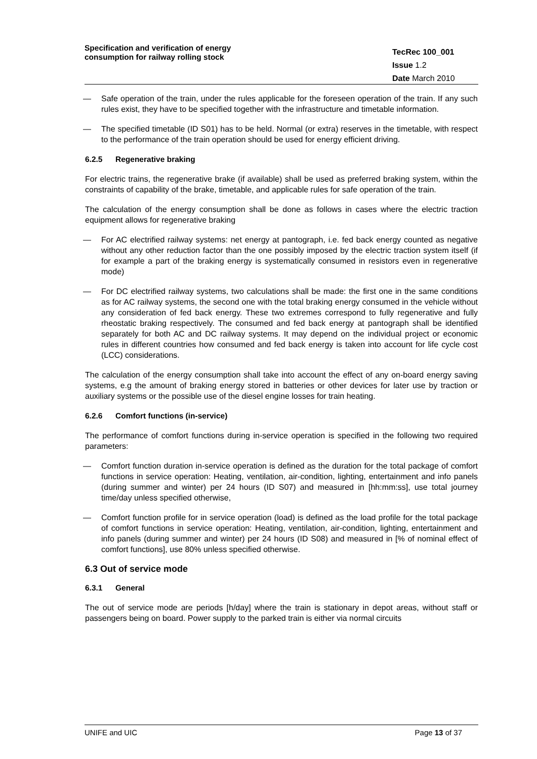Specification and verification of energy consumption for railway rolling stock
TecRec 100_001
Issue 1.2
Date March 2010
— Safe operation of the train, under the rules applicable for the foreseen operation of the train. If any such rules exist, they have to be specified together with the infrastructure and timetable information.
— The specified timetable (ID S01) has to be held. Normal (or extra) reserves in the timetable, with respect to the performance of the train operation should be used for energy efficient driving.
6.2.5 Regenerative braking
For electric trains, the regenerative brake (if available) shall be used as preferred braking system, within the constraints of capability of the brake, timetable, and applicable rules for safe operation of the train.
The calculation of the energy consumption shall be done as follows in cases where the electric traction equipment allows for regenerative braking
— For AC electrified railway systems: net energy at pantograph, i.e. fed back energy counted as negative without any other reduction factor than the one possibly imposed by the electric traction system itself (if for example a part of the braking energy is systematically consumed in resistors even in regenerative mode)
— For DC electrified railway systems, two calculations shall be made: the first one in the same conditions as for AC railway systems, the second one with the total braking energy consumed in the vehicle without any consideration of fed back energy. These two extremes correspond to fully regenerative and fully rheostatic braking respectively. The consumed and fed back energy at pantograph shall be identified separately for both AC and DC railway systems. It may depend on the individual project or economic rules in different countries how consumed and fed back energy is taken into account for life cycle cost (LCC) considerations.
The calculation of the energy consumption shall take into account the effect of any on-board energy saving systems, e.g the amount of braking energy stored in batteries or other devices for later use by traction or auxiliary systems or the possible use of the diesel engine losses for train heating.
6.2.6 Comfort functions (in-service)
The performance of comfort functions during in-service operation is specified in the following two required parameters:
— Comfort function duration in-service operation is defined as the duration for the total package of comfort functions in service operation: Heating, ventilation, air-condition, lighting, entertainment and info panels (during summer and winter) per 24 hours (ID S07) and measured in [hh:mm:ss], use total journey time/day unless specified otherwise,
— Comfort function profile for in service operation (load) is defined as the load profile for the total package of comfort functions in service operation: Heating, ventilation, air-condition, lighting, entertainment and info panels (during summer and winter) per 24 hours (ID S08) and measured in [% of nominal effect of comfort functions], use 80% unless specified otherwise.
6.3 Out of service mode
6.3.1 General
The out of service mode are periods [h/day] where the train is stationary in depot areas, without staff or passengers being on board. Power supply to the parked train is either via normal circuits
UNIFE and UIC Page 13 of 37